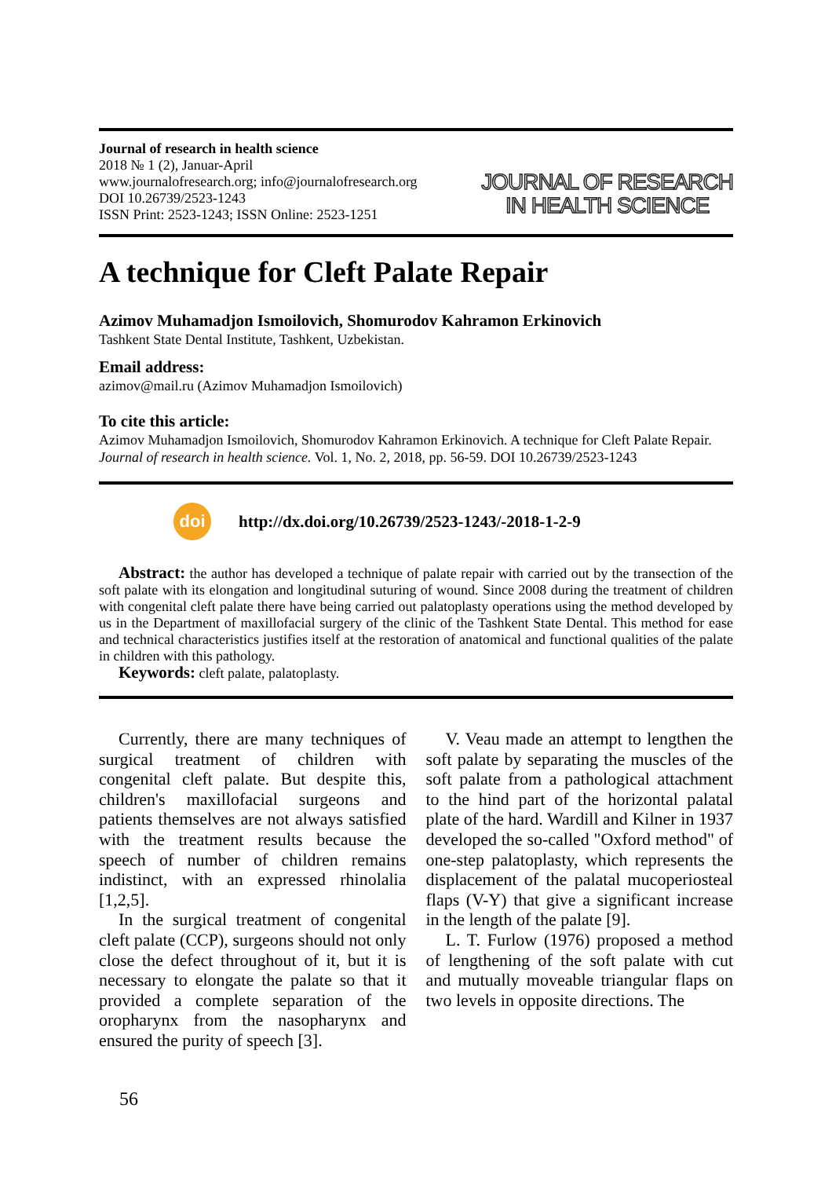Journal of research in health science
2018 № 1 (2), Januar-April
www.journalofresearch.org; info@journalofresearch.org
DOI 10.26739/2523-1243
ISSN Print: 2523-1243; ISSN Online: 2523-1251
JOURNAL OF RESEARCH
IN HEALTH SCIENCE
A technique for Cleft Palate Repair
Azimov Muhamadjon Ismoilovich, Shomurodov Kahramon Erkinovich
Tashkent State Dental Institute, Tashkent, Uzbekistan.
Email address:
azimov@mail.ru (Azimov Muhamadjon Ismoilovich)
To cite this article:
Azimov Muhamadjon Ismoilovich, Shomurodov Kahramon Erkinovich. A technique for Cleft Palate Repair. Journal of research in health science. Vol. 1, No. 2, 2018, pp. 56-59. DOI 10.26739/2523-1243
doi
http://dx.doi.org/10.26739/2523-1243/-2018-1-2-9
Abstract: the author has developed a technique of palate repair with carried out by the transection of the soft palate with its elongation and longitudinal suturing of wound. Since 2008 during the treatment of children with congenital cleft palate there have being carried out palatoplasty operations using the method developed by us in the Department of maxillofacial surgery of the clinic of the Tashkent State Dental. This method for ease and technical characteristics justifies itself at the restoration of anatomical and functional qualities of the palate in children with this pathology.
Keywords: cleft palate, palatoplasty.
Currently, there are many techniques of surgical treatment of children with congenital cleft palate. But despite this, children's maxillofacial surgeons and patients themselves are not always satisfied with the treatment results because the speech of number of children remains indistinct, with an expressed rhinolalia [1,2,5].
In the surgical treatment of congenital cleft palate (CCP), surgeons should not only close the defect throughout of it, but it is necessary to elongate the palate so that it provided a complete separation of the oropharynx from the nasopharynx and ensured the purity of speech [3].
V. Veau made an attempt to lengthen the soft palate by separating the muscles of the soft palate from a pathological attachment to the hind part of the horizontal palatal plate of the hard. Wardill and Kilner in 1937 developed the so-called "Oxford method" of one-step palatoplasty, which represents the displacement of the palatal mucoperiosteal flaps (V-Y) that give a significant increase in the length of the palate [9].
L. T. Furlow (1976) proposed a method of lengthening of the soft palate with cut and mutually moveable triangular flaps on two levels in opposite directions. The
56